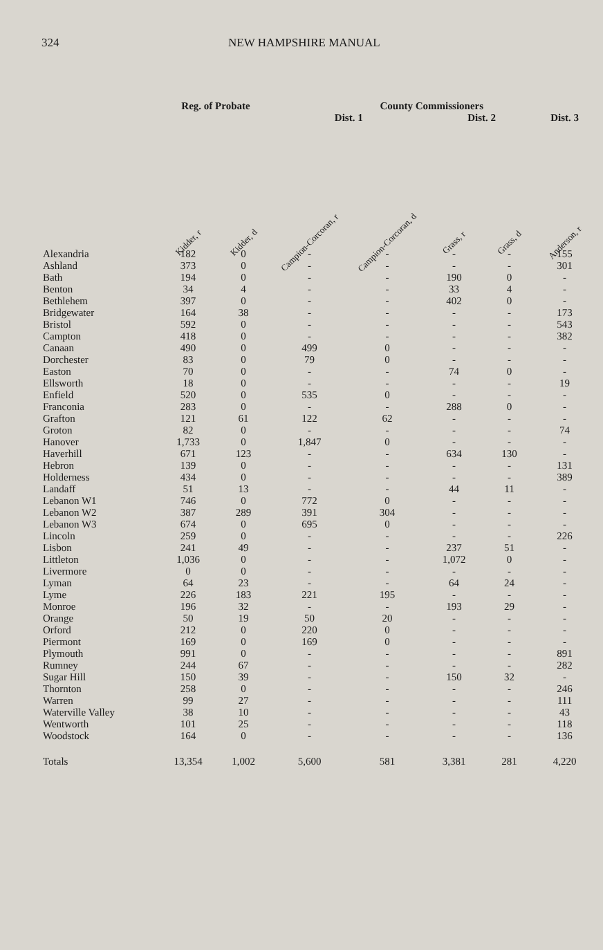324 NEW HAMPSHIRE MANUAL
| | Reg. of Probate | | County Commissioners | | | | | |
| --- | --- | --- | --- | --- | --- | --- | --- | --- |
| | | | Dist. 1 | | Dist. 2 | | Dist. 3 | |
| | Kidder, r | Kidder, d | Campion-Corcoran, r | Campion-Corcoran, d | Grass, r | Grass, d | Anderson, r | |
| Alexandria | 182 | 0 | - | - | - | - | 155 | |
| Ashland | 373 | 0 | - | - | - | - | 301 | |
| Bath | 194 | 0 | - | - | 190 | 0 | - | |
| Benton | 34 | 4 | - | - | 33 | 4 | - | |
| Bethlehem | 397 | 0 | - | - | 402 | 0 | - | |
| Bridgewater | 164 | 38 | - | - | - | - | 173 | |
| Bristol | 592 | 0 | - | - | - | - | 543 | |
| Campton | 418 | 0 | - | - | - | - | 382 | |
| Canaan | 490 | 0 | 499 | 0 | - | - | - | |
| Dorchester | 83 | 0 | 79 | 0 | - | - | - | |
| Easton | 70 | 0 | - | - | 74 | 0 | - | |
| Ellsworth | 18 | 0 | - | - | - | - | 19 | |
| Enfield | 520 | 0 | 535 | 0 | - | - | - | |
| Franconia | 283 | 0 | - | - | 288 | 0 | - | |
| Grafton | 121 | 61 | 122 | 62 | - | - | - | |
| Groton | 82 | 0 | - | - | - | - | 74 | |
| Hanover | 1,733 | 0 | 1,847 | 0 | - | - | - | |
| Haverhill | 671 | 123 | - | - | 634 | 130 | - | |
| Hebron | 139 | 0 | - | - | - | - | 131 | |
| Holderness | 434 | 0 | - | - | - | - | 389 | |
| Landaff | 51 | 13 | - | - | 44 | 11 | - | |
| Lebanon W1 | 746 | 0 | 772 | 0 | - | - | - | |
| Lebanon W2 | 387 | 289 | 391 | 304 | - | - | - | |
| Lebanon W3 | 674 | 0 | 695 | 0 | - | - | - | |
| Lincoln | 259 | 0 | - | - | - | - | 226 | |
| Lisbon | 241 | 49 | - | - | 237 | 51 | - | |
| Littleton | 1,036 | 0 | - | - | 1,072 | 0 | - | |
| Livermore | 0 | 0 | - | - | - | - | - | |
| Lyman | 64 | 23 | - | - | 64 | 24 | - | |
| Lyme | 226 | 183 | 221 | 195 | - | - | - | |
| Monroe | 196 | 32 | - | - | 193 | 29 | - | |
| Orange | 50 | 19 | 50 | 20 | - | - | - | |
| Orford | 212 | 0 | 220 | 0 | - | - | - | |
| Piermont | 169 | 0 | 169 | 0 | - | - | - | |
| Plymouth | 991 | 0 | - | - | - | - | 891 | |
| Rumney | 244 | 67 | - | - | - | - | 282 | |
| Sugar Hill | 150 | 39 | - | - | 150 | 32 | - | |
| Thornton | 258 | 0 | - | - | - | - | 246 | |
| Warren | 99 | 27 | - | - | - | - | 111 | |
| Waterville Valley | 38 | 10 | - | - | - | - | 43 | |
| Wentworth | 101 | 25 | - | - | - | - | 118 | |
| Woodstock | 164 | 0 | - | - | - | - | 136 | |
| Totals | 13,354 | 1,002 | 5,600 | 581 | 3,381 | 281 | 4,220 | |